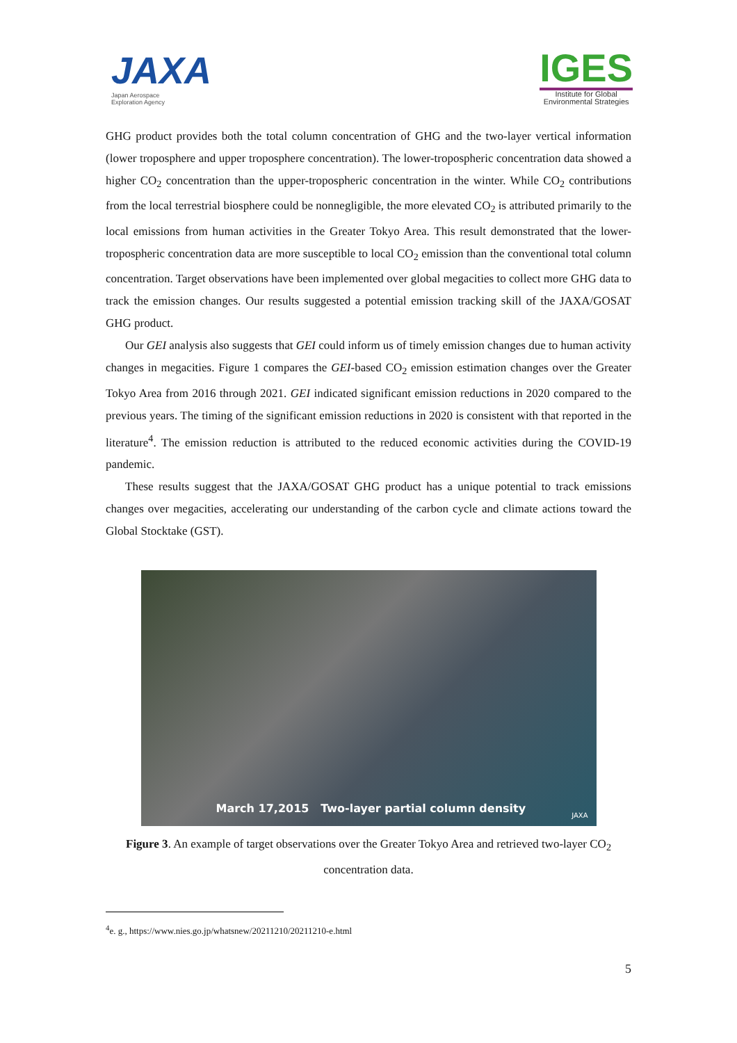JAXA
Japan Aerospace
Exploration Agency
IGES
Institute for Global
Environmental Strategies
GHG product provides both the total column concentration of GHG and the two-layer vertical information (lower troposphere and upper troposphere concentration). The lower-tropospheric concentration data showed a higher CO<sub>2</sub> concentration than the upper-tropospheric concentration in the winter. While CO<sub>2</sub> contributions from the local terrestrial biosphere could be nonnegligible, the more elevated CO<sub>2</sub> is attributed primarily to the local emissions from human activities in the Greater Tokyo Area. This result demonstrated that the lower-tropospheric concentration data are more susceptible to local CO<sub>2</sub> emission than the conventional total column concentration. Target observations have been implemented over global megacities to collect more GHG data to track the emission changes. Our results suggested a potential emission tracking skill of the JAXA/GOSAT GHG product.
Our GEI analysis also suggests that GEI could inform us of timely emission changes due to human activity changes in megacities. Figure 1 compares the GEI-based CO<sub>2</sub> emission estimation changes over the Greater Tokyo Area from 2016 through 2021. GEI indicated significant emission reductions in 2020 compared to the previous years. The timing of the significant emission reductions in 2020 is consistent with that reported in the literature<sup>4</sup>. The emission reduction is attributed to the reduced economic activities during the COVID-19 pandemic.
These results suggest that the JAXA/GOSAT GHG product has a unique potential to track emissions changes over megacities, accelerating our understanding of the carbon cycle and climate actions toward the Global Stocktake (GST).
March 17,2015 Two-layer partial column density
JAXA
Figure 3. An example of target observations over the Greater Tokyo Area and retrieved two-layer CO<sub>2</sub> concentration data.
<sup>4</sup> e. g., https://www.nies.go.jp/whatsnew/20211210/20211210-e.html
5